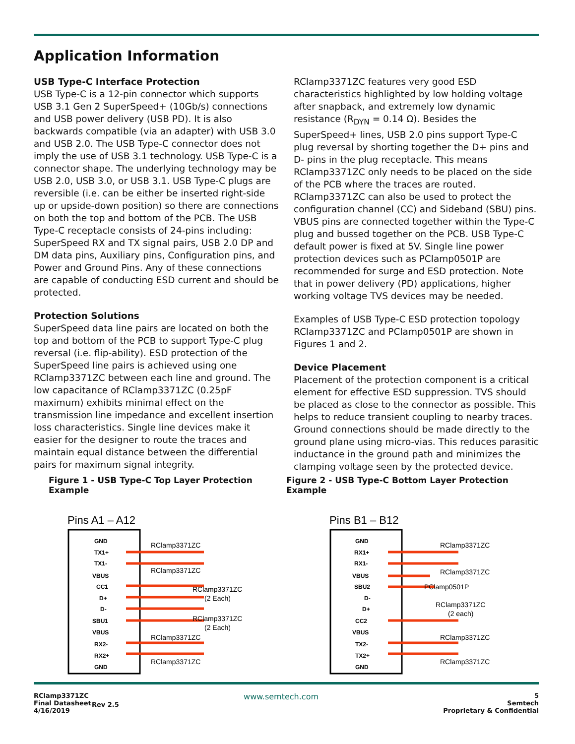Application Information
USB Type-C Interface Protection
USB Type-C is a 12-pin connector which supports USB 3.1 Gen 2 SuperSpeed+ (10Gb/s) connections and USB power delivery (USB PD). It is also backwards compatible (via an adapter) with USB 3.0 and USB 2.0. The USB Type-C connector does not imply the use of USB 3.1 technology. USB Type-C is a connector shape. The underlying technology may be USB 2.0, USB 3.0, or USB 3.1. USB Type-C plugs are reversible (i.e. can be either be inserted right-side up or upside-down position) so there are connections on both the top and bottom of the PCB. The USB Type-C receptacle consists of 24-pins including: SuperSpeed RX and TX signal pairs, USB 2.0 DP and DM data pins, Auxiliary pins, Configuration pins, and Power and Ground Pins. Any of these connections are capable of conducting ESD current and should be protected.
Protection Solutions
SuperSpeed data line pairs are located on both the top and bottom of the PCB to support Type-C plug reversal (i.e. flip-ability). ESD protection of the SuperSpeed line pairs is achieved using one RClamp3371ZC between each line and ground. The low capacitance of RClamp3371ZC (0.25pF maximum) exhibits minimal effect on the transmission line impedance and excellent insertion loss characteristics. Single line devices make it easier for the designer to route the traces and maintain equal distance between the differential pairs for maximum signal integrity.
RClamp3371ZC features very good ESD characteristics highlighted by low holding voltage after snapback, and extremely low dynamic resistance (R<sub>DYN</sub> = 0.14 Ω). Besides the SuperSpeed+ lines, USB 2.0 pins support Type-C plug reversal by shorting together the D+ pins and D- pins in the plug receptacle. This means RClamp3371ZC only needs to be placed on the side of the PCB where the traces are routed. RClamp3371ZC can also be used to protect the configuration channel (CC) and Sideband (SBU) pins. VBUS pins are connected together within the Type-C plug and bussed together on the PCB. USB Type-C default power is fixed at 5V. Single line power protection devices such as PClamp0501P are recommended for surge and ESD protection. Note that in power delivery (PD) applications, higher working voltage TVS devices may be needed.
Examples of USB Type-C ESD protection topology RClamp3371ZC and PClamp0501P are shown in Figures 1 and 2.
Device Placement
Placement of the protection component is a critical element for effective ESD suppression. TVS should be placed as close to the connector as possible. This helps to reduce transient coupling to nearby traces. Ground connections should be made directly to the ground plane using micro-vias. This reduces parasitic inductance in the ground path and minimizes the clamping voltage seen by the protected device.
Figure 1 - USB Type-C Top Layer Protection Example
Pins A1 – A12
GND
TX1+
TX1-
VBUS
CC1
D+
D-
SBU1
VBUS
RX2-
RX2+
GND
RClamp3371ZC
RClamp3371ZC
RClamp3371ZC
(2 Each)
RClamp3371ZC
(2 Each)
RClamp3371ZC
RClamp3371ZC
Figure 2 - USB Type-C Bottom Layer Protection Example
Pins B1 – B12
GND
RX1+
RX1-
VBUS
SBU2
D-
D+
CC2
VBUS
TX2-
TX2+
GND
RClamp3371ZC
RClamp3371ZC
PClamp0501P
RClamp3371ZC
(2 each)
RClamp3371ZC
RClamp3371ZC
RClamp3371ZC
Final Datasheet
4/16/2019
Rev 2.5
www.semtech.com
5
Semtech
Proprietary & Confidential